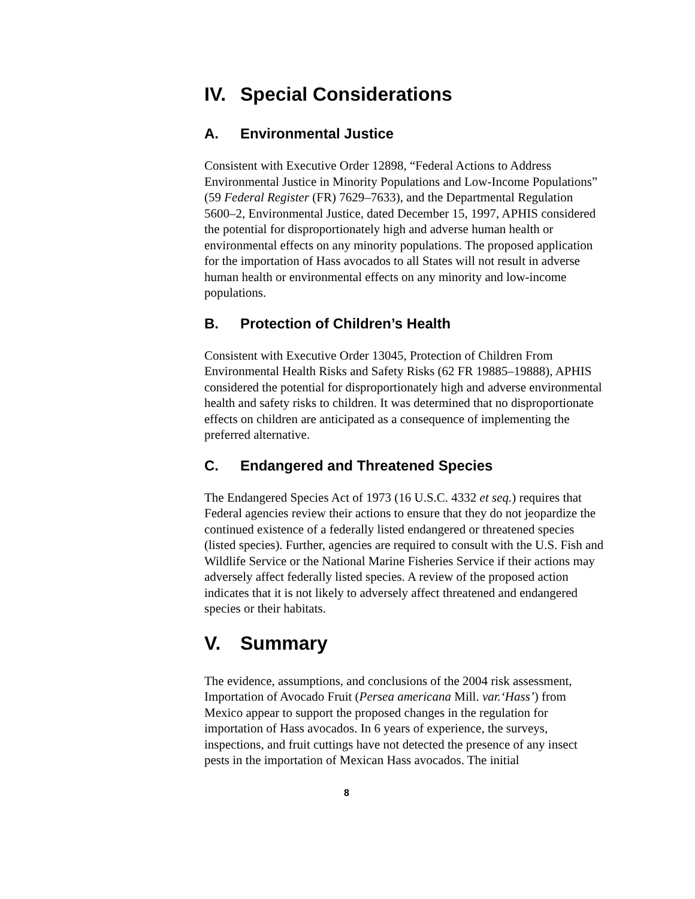IV. Special Considerations
A. Environmental Justice
Consistent with Executive Order 12898, “Federal Actions to Address Environmental Justice in Minority Populations and Low-Income Populations” (59 Federal Register (FR) 7629–7633), and the Departmental Regulation 5600–2, Environmental Justice, dated December 15, 1997, APHIS considered the potential for disproportionately high and adverse human health or environmental effects on any minority populations. The proposed application for the importation of Hass avocados to all States will not result in adverse human health or environmental effects on any minority and low-income populations.
B. Protection of Children’s Health
Consistent with Executive Order 13045, Protection of Children From Environmental Health Risks and Safety Risks (62 FR 19885–19888), APHIS considered the potential for disproportionately high and adverse environmental health and safety risks to children. It was determined that no disproportionate effects on children are anticipated as a consequence of implementing the preferred alternative.
C. Endangered and Threatened Species
The Endangered Species Act of 1973 (16 U.S.C. 4332 et seq.) requires that Federal agencies review their actions to ensure that they do not jeopardize the continued existence of a federally listed endangered or threatened species (listed species). Further, agencies are required to consult with the U.S. Fish and Wildlife Service or the National Marine Fisheries Service if their actions may adversely affect federally listed species. A review of the proposed action indicates that it is not likely to adversely affect threatened and endangered species or their habitats.
V. Summary
The evidence, assumptions, and conclusions of the 2004 risk assessment, Importation of Avocado Fruit (Persea americana Mill. var.‘Hass’) from Mexico appear to support the proposed changes in the regulation for importation of Hass avocados. In 6 years of experience, the surveys, inspections, and fruit cuttings have not detected the presence of any insect pests in the importation of Mexican Hass avocados. The initial
8